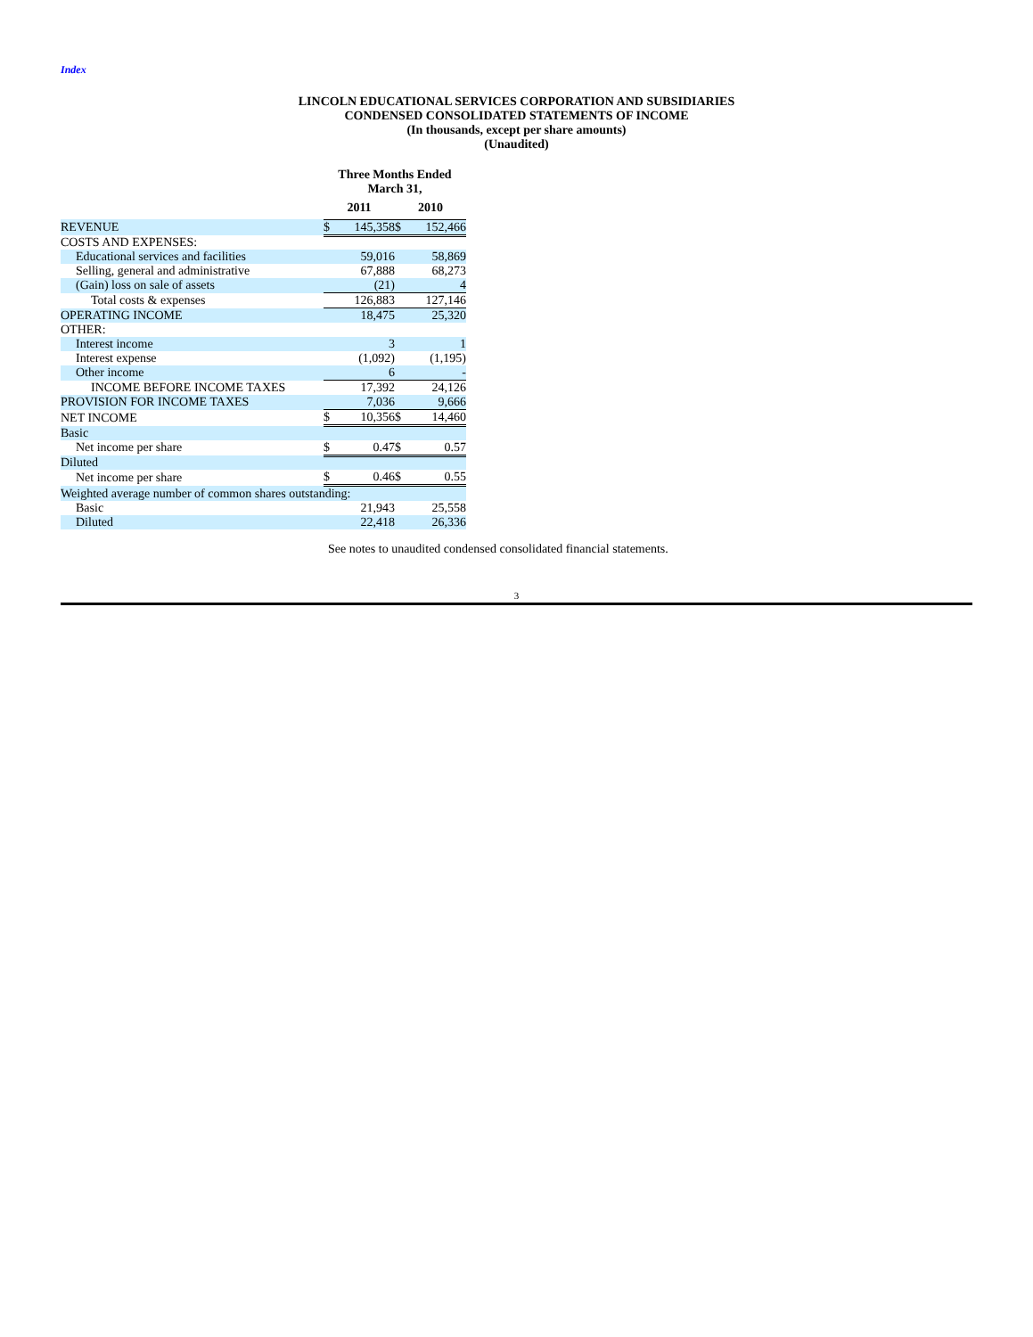Index
LINCOLN EDUCATIONAL SERVICES CORPORATION AND SUBSIDIARIES
CONDENSED CONSOLIDATED STATEMENTS OF INCOME
(In thousands, except per share amounts)
(Unaudited)
| | Three Months Ended March 31, | | | |
| | 2011 | | 2010 | |
| REVENUE | $ | 145,358 | $ | 152,466 |
| COSTS AND EXPENSES: | | | | |
| Educational services and facilities | | 59,016 | | 58,869 |
| Selling, general and administrative | | 67,888 | | 68,273 |
| (Gain) loss on sale of assets | | (21) | | 4 |
| Total costs & expenses | | 126,883 | | 127,146 |
| OPERATING INCOME | | 18,475 | | 25,320 |
| OTHER: | | | | |
| Interest income | | 3 | | 1 |
| Interest expense | | (1,092) | | (1,195) |
| Other income | | 6 | | - |
| INCOME BEFORE INCOME TAXES | | 17,392 | | 24,126 |
| PROVISION FOR INCOME TAXES | | 7,036 | | 9,666 |
| NET INCOME | $ | 10,356 | $ | 14,460 |
| Basic | | | | |
| Net income per share | $ | 0.47 | $ | 0.57 |
| Diluted | | | | |
| Net income per share | $ | 0.46 | $ | 0.55 |
| Weighted average number of common shares outstanding: | | | | |
| Basic | | 21,943 | | 25,558 |
| Diluted | | 22,418 | | 26,336 |
See notes to unaudited condensed consolidated financial statements.
3